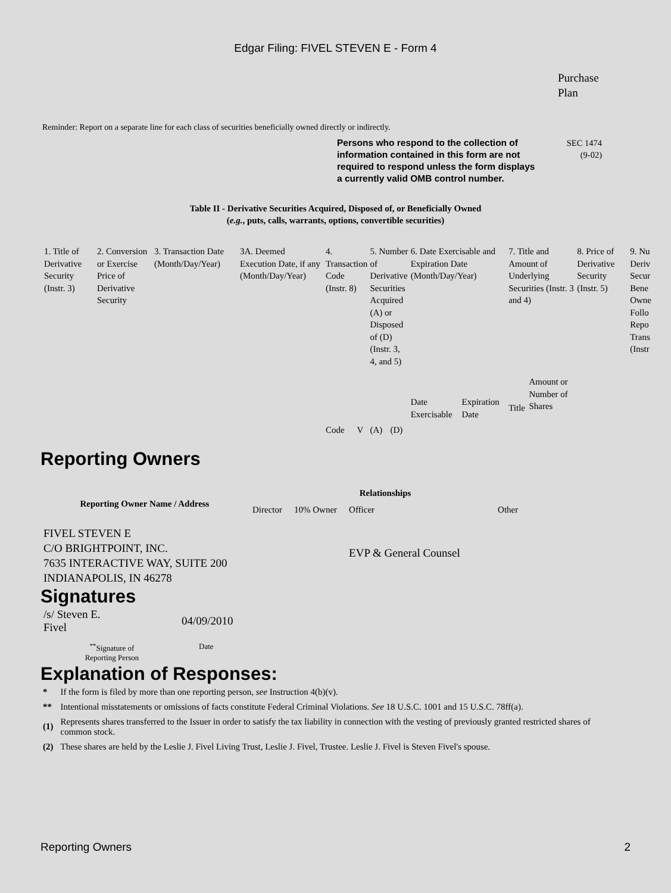Edgar Filing: FIVEL STEVEN E - Form 4
Purchase
Plan
Reminder: Report on a separate line for each class of securities beneficially owned directly or indirectly.
Persons who respond to the collection of information contained in this form are not required to respond unless the form displays a currently valid OMB control number.
SEC 1474
(9-02)
Table II - Derivative Securities Acquired, Disposed of, or Beneficially Owned
(e.g., puts, calls, warrants, options, convertible securities)
| 1. Title of Derivative Security (Instr. 3) | 2. Conversion or Exercise Price of Derivative Security | 3. Transaction Date (Month/Day/Year) | 3A. Deemed Execution Date, if any (Month/Day/Year) | 4. Transaction Code (Instr. 8) | | 5. Number of Derivative Securities Acquired (A) or Disposed of (D) (Instr. 3, 4, and 5) | | 6. Date Exercisable and Expiration Date (Month/Day/Year) | | 7. Title and Amount of Underlying Securities (Instr. 3 and 4) | | 8. Price of Derivative Security (Instr. 5) | 9. Nu Deriv Secur Bene Owne Follo Repo Trans (Instr |
| | | | | Code | V | (A) | (D) | Date Exercisable | Expiration Date | Title | Amount or Number of Shares | | |
Reporting Owners
| Reporting Owner Name / Address | Relationships | | | |
| --- | --- | --- | --- | --- |
| | Director | 10% Owner | Officer | Other |
| FIVEL STEVEN E C/O BRIGHTPOINT, INC. 7635 INTERACTIVE WAY, SUITE 200 INDIANAPOLIS, IN 46278 | | | EVP & General Counsel | |
Signatures
| /s/ Steven E. Fivel | 04/09/2010 |
| <sup>**</sup> Signature of Reporting Person | Date |
Explanation of Responses:
| * | If the form is filed by more than one reporting person, see Instruction 4(b)(v). |
| ** | Intentional misstatements or omissions of facts constitute Federal Criminal Violations. See 18 U.S.C. 1001 and 15 U.S.C. 78ff(a). |
| (1) | Represents shares transferred to the Issuer in order to satisfy the tax liability in connection with the vesting of previously granted restricted shares of common stock. |
| (2) | These shares are held by the Leslie J. Fivel Living Trust, Leslie J. Fivel, Trustee. Leslie J. Fivel is Steven Fivel's spouse. |
Reporting Owners 2